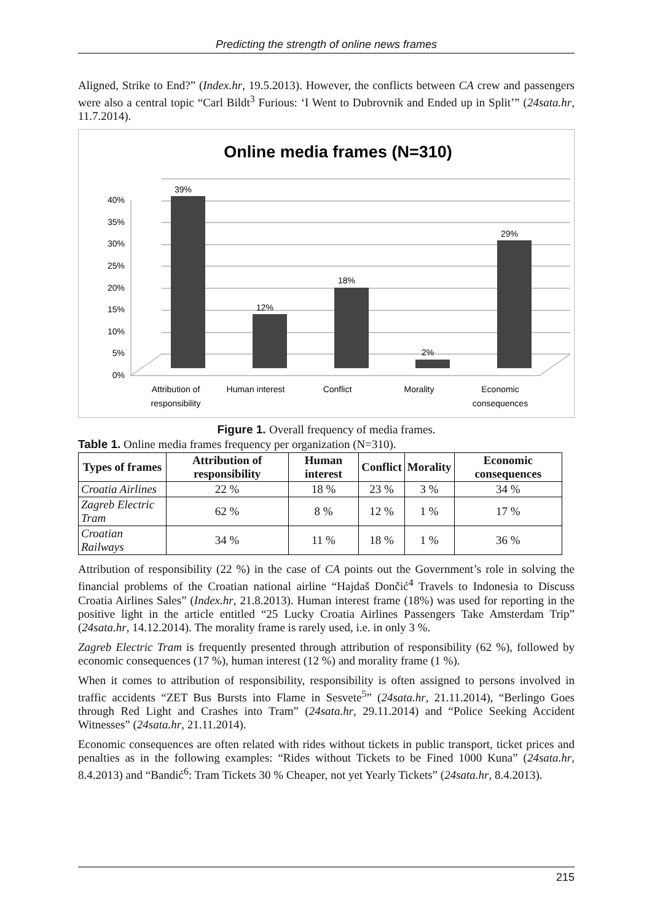Predicting the strength of online news frames
Aligned, Strike to End?” (Index.hr, 19.5.2013). However, the conflicts between CA crew and passengers were also a central topic “Carl Bildt<sup>3</sup> Furious: ‘I Went to Dubrovnik and Ended up in Split’” (24sata.hr, 11.7.2014).
Online media frames (N=310)
0%
5%
10%
15%
20%
25%
30%
35%
40%
39%
12%
18%
2%
29%
Attribution of
responsibility
Human interest
Conflict
Morality
Economic
consequences
Figure 1. Overall frequency of media frames.
Table 1. Online media frames frequency per organization (N=310).
| Types of frames | Attribution of responsibility | Human interest | Conflict | Morality | Economic consequences |
| --- | --- | --- | --- | --- | --- |
| Croatia Airlines | 22 % | 18 % | 23 % | 3 % | 34 % |
| Zagreb Electric Tram | 62 % | 8 % | 12 % | 1 % | 17 % |
| Croatian Railways | 34 % | 11 % | 18 % | 1 % | 36 % |
Attribution of responsibility (22 %) in the case of CA points out the Government’s role in solving the financial problems of the Croatian national airline “Hajdaš Dončić<sup>4</sup> Travels to Indonesia to Discuss Croatia Airlines Sales” (Index.hr, 21.8.2013). Human interest frame (18%) was used for reporting in the positive light in the article entitled “25 Lucky Croatia Airlines Passengers Take Amsterdam Trip” (24sata.hr, 14.12.2014). The morality frame is rarely used, i.e. in only 3 %.
Zagreb Electric Tram is frequently presented through attribution of responsibility (62 %), followed by economic consequences (17 %), human interest (12 %) and morality frame (1 %).
When it comes to attribution of responsibility, responsibility is often assigned to persons involved in traffic accidents “ZET Bus Bursts into Flame in Sesvete<sup>5</sup>” (24sata.hr, 21.11.2014), “Berlingo Goes through Red Light and Crashes into Tram” (24sata.hr, 29.11.2014) and “Police Seeking Accident Witnesses” (24sata.hr, 21.11.2014).
Economic consequences are often related with rides without tickets in public transport, ticket prices and penalties as in the following examples: “Rides without Tickets to be Fined 1000 Kuna” (24sata.hr, 8.4.2013) and “Bandić<sup>6</sup>: Tram Tickets 30 % Cheaper, not yet Yearly Tickets” (24sata.hr, 8.4.2013).
215